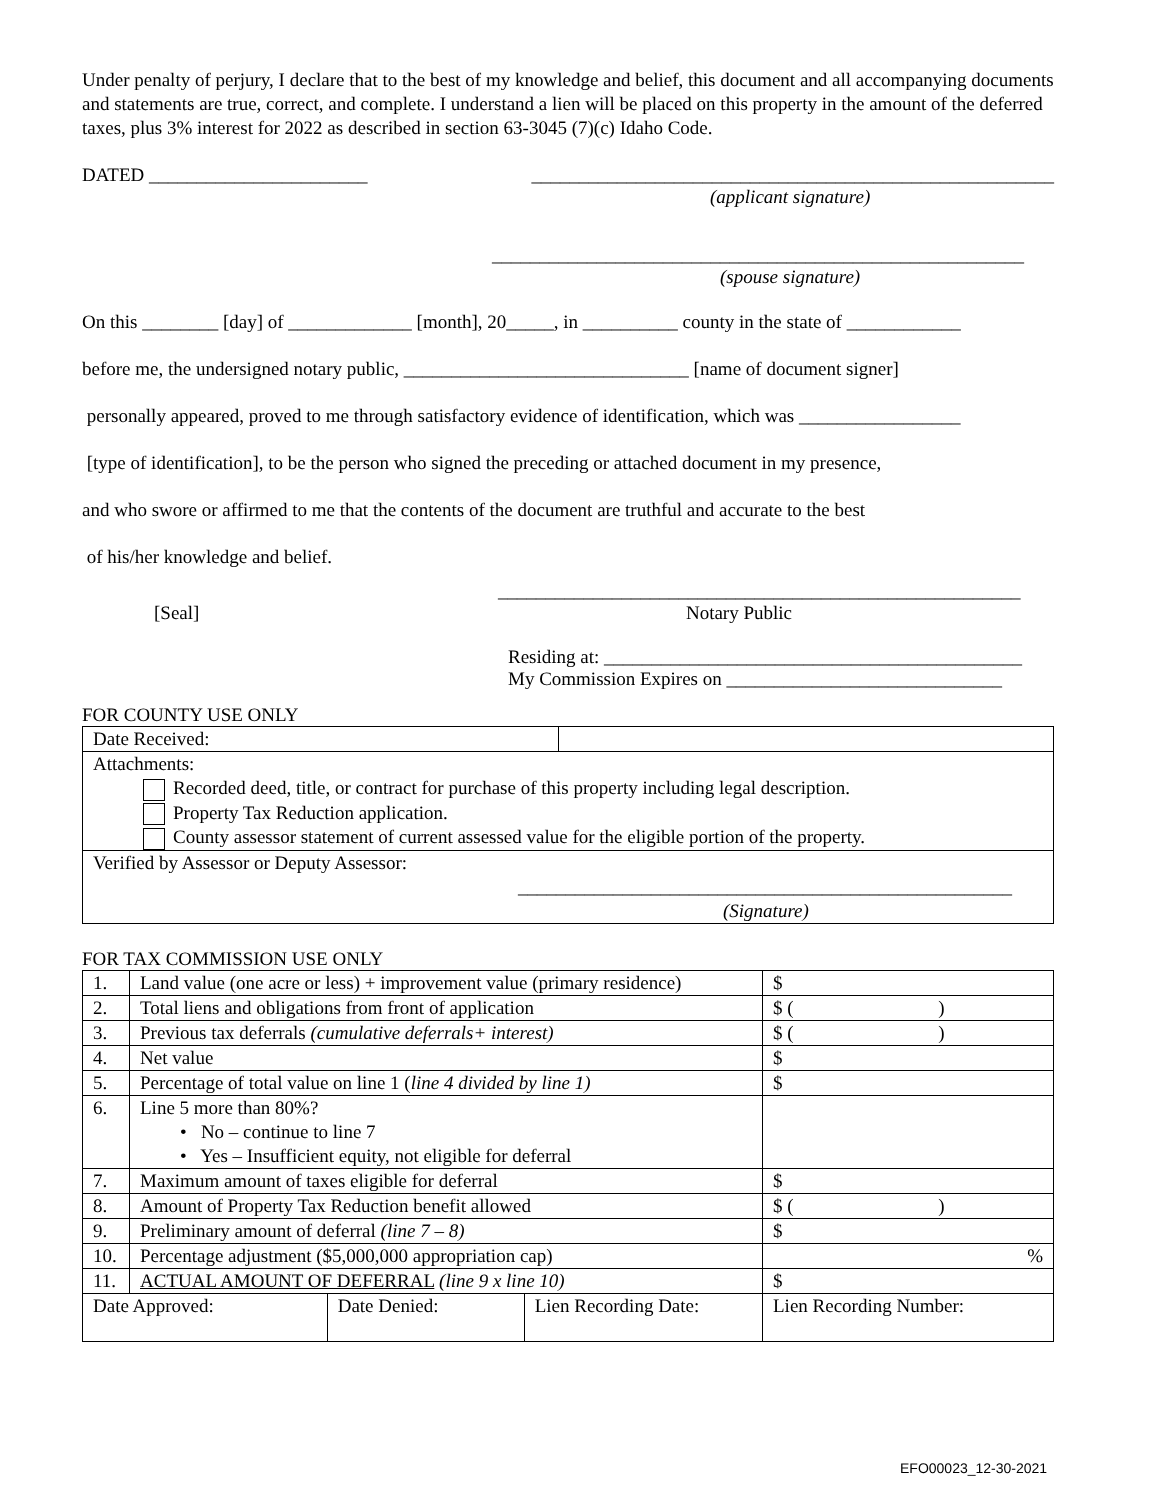Under penalty of perjury, I declare that to the best of my knowledge and belief, this document and all accompanying documents and statements are true, correct, and complete. I understand a lien will be placed on this property in the amount of the deferred taxes, plus 3% interest for 2022 as described in section 63-3045 (7)(c) Idaho Code.
DATED _______________________ _______________________________________________________
(applicant signature)
________________________________________________________
(spouse signature)
On this ________ [day] of _____________ [month], 20_____, in __________ county in the state of ____________
before me, the undersigned notary public, ______________________________ [name of document signer]
personally appeared, proved to me through satisfactory evidence of identification, which was _________________
[type of identification], to be the person who signed the preceding or attached document in my presence,
and who swore or affirmed to me that the contents of the document are truthful and accurate to the best
of his/her knowledge and belief.
_______________________________________________________
[Seal] Notary Public
Residing at: ____________________________________________
My Commission Expires on _____________________________
FOR COUNTY USE ONLY
| Date Received: | |
| Attachments: Recorded deed, title, or contract for purchase of this property including legal description. Property Tax Reduction application. County assessor statement of current assessed value for the eligible portion of the property. | |
| Verified by Assessor or Deputy Assessor: ____________________________________________________ (Signature) | |
FOR TAX COMMISSION USE ONLY
| 1. | Land value (one acre or less) + improvement value (primary residence) | | | $ |
| 2. | Total liens and obligations from front of application | | | $ ( ) |
| 3. | Previous tax deferrals (cumulative deferrals+ interest) | | | $ ( ) |
| 4. | Net value | | | $ |
| 5. | Percentage of total value on line 1 ( line 4 divided by line 1) | | | $ |
| 6. | Line 5 more than 80%? • No – continue to line 7 • Yes – Insufficient equity, not eligible for deferral | | | |
| 7. | Maximum amount of taxes eligible for deferral | | | $ |
| 8. | Amount of Property Tax Reduction benefit allowed | | | $ ( ) |
| 9. | Preliminary amount of deferral (line 7 – 8) | | | $ |
| 10. | Percentage adjustment ($5,000,000 appropriation cap) | | | % |
| 11. | ACTUAL AMOUNT OF DEFERRAL (line 9 x line 10) | | | $ |
| Date Approved: | | Date Denied: | Lien Recording Date: | Lien Recording Number: |
EFO00023_12-30-2021